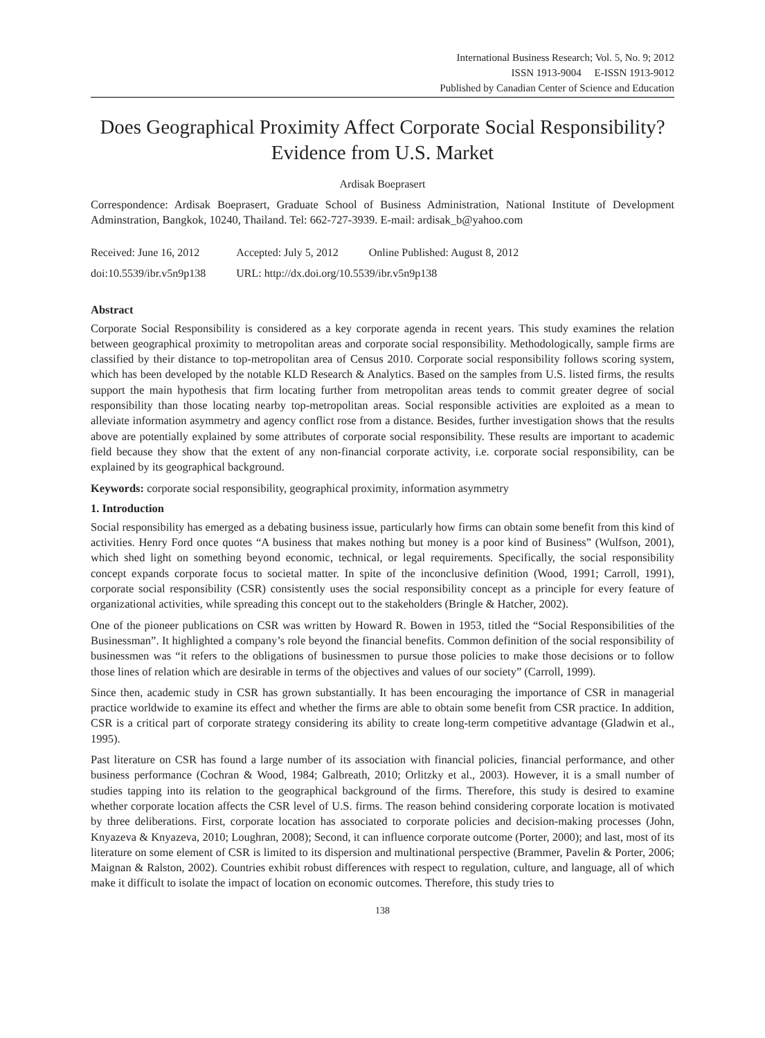International Business Research; Vol. 5, No. 9; 2012
ISSN 1913-9004 E-ISSN 1913-9012
Published by Canadian Center of Science and Education
Does Geographical Proximity Affect Corporate Social Responsibility? Evidence from U.S. Market
Ardisak Boeprasert
Correspondence: Ardisak Boeprasert, Graduate School of Business Administration, National Institute of Development Adminstration, Bangkok, 10240, Thailand. Tel: 662-727-3939. E-mail: ardisak_b@yahoo.com
| Received: June 16, 2012 | Accepted: July 5, 2012 | Online Published: August 8, 2012 |
| doi:10.5539/ibr.v5n9p138 | URL: http://dx.doi.org/10.5539/ibr.v5n9p138 | |
Abstract
Corporate Social Responsibility is considered as a key corporate agenda in recent years. This study examines the relation between geographical proximity to metropolitan areas and corporate social responsibility. Methodologically, sample firms are classified by their distance to top-metropolitan area of Census 2010. Corporate social responsibility follows scoring system, which has been developed by the notable KLD Research & Analytics. Based on the samples from U.S. listed firms, the results support the main hypothesis that firm locating further from metropolitan areas tends to commit greater degree of social responsibility than those locating nearby top-metropolitan areas. Social responsible activities are exploited as a mean to alleviate information asymmetry and agency conflict rose from a distance. Besides, further investigation shows that the results above are potentially explained by some attributes of corporate social responsibility. These results are important to academic field because they show that the extent of any non-financial corporate activity, i.e. corporate social responsibility, can be explained by its geographical background.
Keywords: corporate social responsibility, geographical proximity, information asymmetry
1. Introduction
Social responsibility has emerged as a debating business issue, particularly how firms can obtain some benefit from this kind of activities. Henry Ford once quotes “A business that makes nothing but money is a poor kind of Business” (Wulfson, 2001), which shed light on something beyond economic, technical, or legal requirements. Specifically, the social responsibility concept expands corporate focus to societal matter. In spite of the inconclusive definition (Wood, 1991; Carroll, 1991), corporate social responsibility (CSR) consistently uses the social responsibility concept as a principle for every feature of organizational activities, while spreading this concept out to the stakeholders (Bringle & Hatcher, 2002).
One of the pioneer publications on CSR was written by Howard R. Bowen in 1953, titled the “Social Responsibilities of the Businessman”. It highlighted a company’s role beyond the financial benefits. Common definition of the social responsibility of businessmen was “it refers to the obligations of businessmen to pursue those policies to make those decisions or to follow those lines of relation which are desirable in terms of the objectives and values of our society” (Carroll, 1999).
Since then, academic study in CSR has grown substantially. It has been encouraging the importance of CSR in managerial practice worldwide to examine its effect and whether the firms are able to obtain some benefit from CSR practice. In addition, CSR is a critical part of corporate strategy considering its ability to create long-term competitive advantage (Gladwin et al., 1995).
Past literature on CSR has found a large number of its association with financial policies, financial performance, and other business performance (Cochran & Wood, 1984; Galbreath, 2010; Orlitzky et al., 2003). However, it is a small number of studies tapping into its relation to the geographical background of the firms. Therefore, this study is desired to examine whether corporate location affects the CSR level of U.S. firms. The reason behind considering corporate location is motivated by three deliberations. First, corporate location has associated to corporate policies and decision-making processes (John, Knyazeva & Knyazeva, 2010; Loughran, 2008); Second, it can influence corporate outcome (Porter, 2000); and last, most of its literature on some element of CSR is limited to its dispersion and multinational perspective (Brammer, Pavelin & Porter, 2006; Maignan & Ralston, 2002). Countries exhibit robust differences with respect to regulation, culture, and language, all of which make it difficult to isolate the impact of location on economic outcomes. Therefore, this study tries to
138